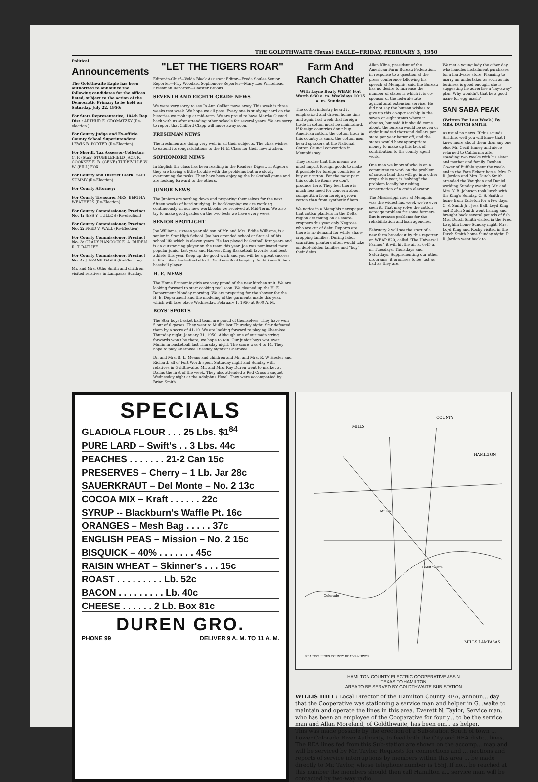THE GOLDTHWAITE (Texas) EAGLE—FRIDAY, FEBRUARY 3, 1950
Political
Announcements
The Goldthwaite Eagle has been authorized to announce the following candidates for the offices listed, subject to the action of the Democratic Primary to be held on Saturday, July 22, 1950:
For State Representative, 104th Rep. Dist.: ARTHUR E. GROMATZKY (Re-election.)
For County Judge and Ex-officio County School Superintendent: LEWIS B. PORTER (Re-Election)
For Sheriff, Tax Assessor-Collector: C. F. (Stub) STUBBLEFIELD JACK R. COOKSEY E. B. (GENE) TURBIVILLE W. W. (BILL) FOX
For County and District Clerk: EARL SUMMY (Re-Election)
For County Attorney:
For County Treasurer MRS. BERTHA WEATHERS (Re-Election)
For County Commissioner, Precinct No. 1: JESS Y. TULLOS (Re-election)
For County Commissioner, Precinct No. 2: FRED V. WALL (Re-Election)
For County Commissioner, Precinct No. 3: GRADY HANCOCK E. A. DUREN R. T. RATLIFF
For County Commissioner, Precinct No. 4: J. FRANK DAVIS (Re-Election)
Mr. and Mrs. Otho Smith and children visited relatives in Lampasas Sunday.
"LET THE TIGERS ROAR"
Editor-in-Chief—Velda Black Assistant Editor—Freda Soules Senior Reporter—Floy Woodard Sophomore Reporter—Mary Lou Whitehead Freshman Reporter—Chester Brooks
SEVENTH AND EIGHTH GRADE NEWS
We were very sorry to see Jo Ann Collier move away. This week is three weeks test week. We hope we all pass. Every one is studying hard on the histories we took up at mid-term. We are proud to have Martha Oustad back with us after attending other schools for several years. We are sorry to report that Clifford Clapp will move away soon.
FRESHMAN NEWS
The freshmen are doing very well in all their subjects. The class wishes to extend its congratulations to the H. E. Class for their new kitchen.
SOPHOMORE NEWS
In English the class has been reading in the Readers Digest. In Algebra they are having a little trouble with the problems but are slowly overcoming the tasks. They have been enjoying the basketball game and are looking forward to the others.
JUNIOR NEWS
The Juniors are settling down and preparing themselves for the next fifteen weeks of hard studying. In bookkeeping we are working continuously on our new workbooks we received at Mid-Term. We also try to make good grades on the two tests we have every week.
SENIOR SPOTLIGHT
Joe Williams, sixteen year old son of Mr. and Mrs. Eddie Williams, is a senior in Star High School. Joe has attended school at Star all of his school life which is eleven years. He has played basketball four years and is an outstanding player on the team this year. Joe was nominated most popular junior last year and Harvest King Basketball favorite, and best athlete this year. Keep up the good work and you will be a great success in life. Likes best—Basketball. Dislikes—Bookkeeping. Ambition—To be a baseball player.
H. E. NEWS
The Home Economic girls are very proud of the new kitchen unit. We are looking forward to start cooking real soon. We cleaned up the H. E. Department Monday morning. We are preparing for the shower for the H. E. Department and the modeling of the garments made this year, which will take place Wednesday, February 1, 1950 at 9:00 A. M.
BOYS' SPORTS
The Star boys basket ball team are proud of themselves. They have won 5 out of 6 games. They went to Mullin last Thursday night. Star defeated them by a score of 41-10. We are looking forward to playing Cherokee Thursday night, January 31, 1950. Although one of our main string forwards won't be there, we hope to win. Our junior boys won over Mullin in basketball last Thursday night. The score was 4 to 14. They hope to play Cherokee Tuesday night at Cherokee.
Dr. and Mrs. B. L. Means and children and Mr. and Mrs. R. W. Hester and Richard, all of Fort Worth spent Saturday night and Sunday with relatives in Goldthwaite. Mr. and Mrs. Ray Duren went to market at Dallas the first of the week. They also attended a Red Cross Banquet Wednesday night at the Adolphus Hotel. They were accompanied by Brian Smith.
Farm And Ranch Chatter
With Layne Beaty WBAP, Fort Worth 6:30 a. m. Weekdays 10:15 a. m. Sundays
The cotton industry heard it emphasized and driven home time and again last week that foreign trade in cotton must be maintained. If foreign countries don't buy American cotton, the cotton trade in this country is sunk, the cotton men heard speakers at the National Cotton Council convention in Memphis say.
They realize that this means we must import foreign goods to make it possible for foreign countries to buy our cotton. For the most part, this could be items we don't produce here. They feel there is much less need for concern about competition from foreign grown cotton than from synthetic fibers.
We notice in a Memphis newspaper that cotton planters in the Delta region are taking on as share-croppers this year only Negroes who are out of debt. Reports are there is no demand for white share-cropping families. During labor scarcities, planters often would take on debt-ridden families and "buy" their debts.
Allan Kline, president of the American Farm Bureau Federation, in response to a question at the press conference following his speech at Memphis, said the Bureau has no desire to increase the number of states in which it is co-sponsor of the federal-state agricultural extension service. He did not say the bureau wishes to give up this co-sponsorship in the seven or eight states where it obtains, but said if it should come about, the bureau would be seven or eight hundred thousand dollars per state per year better off, and the states would have appropriate money to make up this lack of contribution to the county agent work.
One man we know of who is on a committee to work on the problem of cotton land that will go into other crops this year, is "solving" the problem locally by rushing construction of a grain elevator.
The Mississippi river at Memphis was the widest last week we've ever seen it. That may solve the cotton acreage problem for some farmers. But it creates problems for the rehabilitation and loan agencies.
February 2 will see the start of a new farm broadcast by this reporter on WBAP 820, called "The Universal Farmer" it will hit the air at 6:45 a. m. Tuesdays, Thursdays and Saturdays. Supplementing our other programs, it promises to be just as bad as they are.
We met a young lady the other day who handles installment purchases for a hardware store. Planning to marry an undertaker as soon as his business is good enough, she is suggesting he advertise a "lay-away" plan. Why wouldn't that be a good name for egg mash?
SAN SABA PEAK
(Written For Last Week.) By MRS. DUTCH SMITH
As usual no news. If this sounds Smithie, well you will know that I know more about them than any one else. Mr. Cecil Haney and niece returned to California after spending two weeks with his sister and mother and family. Reuben Gower of Buffalo spent the week-end in the Fate Eckert home. Mrs. P. R. Jordon and Mrs. Dutch Smith attended the Vaughan and Daniel wedding Sunday evening. Mr. and Mrs. Y. B. Johnson took lunch with the King's Sunday. C. S. Smith is home from Tarleton for a few days. C. S. Smith Jr., Jess Ball, Loyd King and Dutch Smith went fishing and brought back several pounds of fish. Mrs. Dutch Smith visited in the Fred Laughlin home Sunday night. Mrs. Loyd King and Rocky visited in the Dutch Smith home Sunday night. P. R. Jardon went back to
SPECIALS
GLADIOLA FLOUR . . . 25 Lbs. $1<sup>84</sup>
PURE LARD – Swift's . . 3 Lbs. 44c
PEACHES . . . . . . . 21-2 Can 15c
PRESERVES – Cherry – 1 Lb. Jar 28c
SAUERKRAUT – Del Monte – No. 2 13c
COCOA MIX – Kraft . . . . . . 22c
SYRUP -- Blackburn's Waffle Pt. 16c
ORANGES – Mesh Bag . . . . . 37c
ENGLISH PEAS – Mission – No. 2 15c
BISQUICK – 40% . . . . . . . 45c
RAISIN WHEAT – Skinner's . . . 15c
ROAST . . . . . . . . . Lb. 52c
BACON . . . . . . . . . Lb. 40c
CHEESE . . . . . . 2 Lb. Box 81c
DUREN GRO.
PHONE 99 DELIVER 9 A. M. TO 11 A. M.
MILLS
COUNTY
HAMILTON
Mullin
Goldthwaite
Colorado
MILLS LAMPASAS
REA DIST. LINES COUNTY ROADS & HWYS.
HAMILTON COUNTY ELECTRIC COOPERATIVE ASS'N
TEXAS TO HAMILTON
AREA TO BE SERVED BY GOLDTHWAITE SUB-STATION
WILLIS HILL: Local Director of the Hamilton County REA, announ... day that the Cooperative was stationing a service man and helper in G...waite to maintain and operate the lines in this area. Everett N. Taylor, Service man, who has been an employee of the Cooperative for four y... to be the service man and Allan Moreland, of Goldthwaite, has been em... as helper.
This was made possible by the erection of a Sub-station South of town ... Lower Colorado River Authority, to feed both the City and REA distr... lines. The REA lines fed from this Sub-station are shown on the accomp... map and will be serviced by Mr. Taylor. Requests for connections and ... nections and reports of service interruptions by members within this area ... be made directly to Mr. Taylor, whose telephone number is 155J. If no... be reached at this number the members should then call Hamilton a... service man will be contacted by two-way radio.